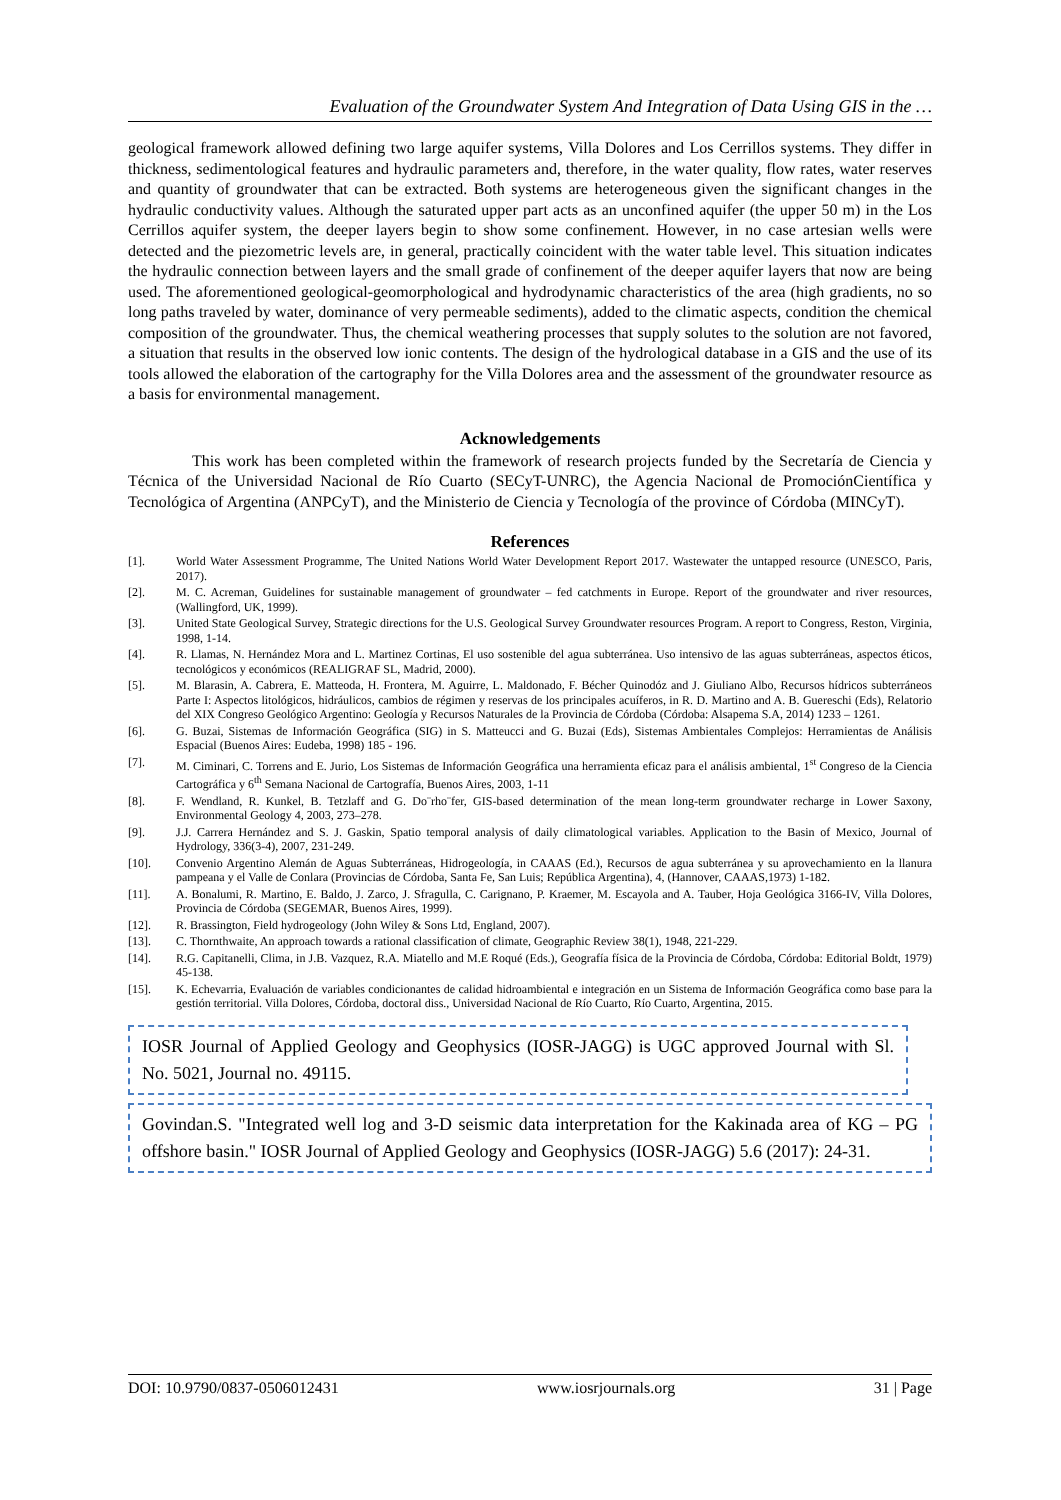Evaluation of the Groundwater System And Integration of Data Using GIS in the …
geological framework allowed defining two large aquifer systems, Villa Dolores and Los Cerrillos systems. They differ in thickness, sedimentological features and hydraulic parameters and, therefore, in the water quality, flow rates, water reserves and quantity of groundwater that can be extracted. Both systems are heterogeneous given the significant changes in the hydraulic conductivity values. Although the saturated upper part acts as an unconfined aquifer (the upper 50 m) in the Los Cerrillos aquifer system, the deeper layers begin to show some confinement. However, in no case artesian wells were detected and the piezometric levels are, in general, practically coincident with the water table level. This situation indicates the hydraulic connection between layers and the small grade of confinement of the deeper aquifer layers that now are being used. The aforementioned geological-geomorphological and hydrodynamic characteristics of the area (high gradients, no so long paths traveled by water, dominance of very permeable sediments), added to the climatic aspects, condition the chemical composition of the groundwater. Thus, the chemical weathering processes that supply solutes to the solution are not favored, a situation that results in the observed low ionic contents. The design of the hydrological database in a GIS and the use of its tools allowed the elaboration of the cartography for the Villa Dolores area and the assessment of the groundwater resource as a basis for environmental management.
Acknowledgements
This work has been completed within the framework of research projects funded by the Secretaría de Ciencia y Técnica of the Universidad Nacional de Río Cuarto (SECyT-UNRC), the Agencia Nacional de PromociónCientífica y Tecnológica of Argentina (ANPCyT), and the Ministerio de Ciencia y Tecnología of the province of Córdoba (MINCyT).
References
[1]. World Water Assessment Programme, The United Nations World Water Development Report 2017. Wastewater the untapped resource (UNESCO, Paris, 2017).
[2]. M. C. Acreman, Guidelines for sustainable management of groundwater – fed catchments in Europe. Report of the groundwater and river resources, (Wallingford, UK, 1999).
[3]. United State Geological Survey, Strategic directions for the U.S. Geological Survey Groundwater resources Program. A report to Congress, Reston, Virginia, 1998, 1-14.
[4]. R. Llamas, N. Hernández Mora and L. Martinez Cortinas, El uso sostenible del agua subterránea. Uso intensivo de las aguas subterráneas, aspectos éticos, tecnológicos y económicos (REALIGRAF SL, Madrid, 2000).
[5]. M. Blarasin, A. Cabrera, E. Matteoda, H. Frontera, M. Aguirre, L. Maldonado, F. Bécher Quinodóz and J. Giuliano Albo, Recursos hídricos subterráneos Parte I: Aspectos litológicos, hidráulicos, cambios de régimen y reservas de los principales acuíferos, in R. D. Martino and A. B. Guereschi (Eds), Relatorio del XIX Congreso Geológico Argentino: Geología y Recursos Naturales de la Provincia de Córdoba (Córdoba: Alsapema S.A, 2014) 1233 – 1261.
[6]. G. Buzai, Sistemas de Información Geográfica (SIG) in S. Matteucci and G. Buzai (Eds), Sistemas Ambientales Complejos: Herramientas de Análisis Espacial (Buenos Aires: Eudeba, 1998) 185 - 196.
[7]. M. Ciminari, C. Torrens and E. Jurio, Los Sistemas de Información Geográfica una herramienta eficaz para el análisis ambiental, 1<sup>st</sup> Congreso de la Ciencia Cartográfica y 6<sup>th</sup> Semana Nacional de Cartografía, Buenos Aires, 2003, 1-11
[8]. F. Wendland, R. Kunkel, B. Tetzlaff and G. Do¨rho¨fer, GIS-based determination of the mean long-term groundwater recharge in Lower Saxony, Environmental Geology 4, 2003, 273–278.
[9]. J.J. Carrera Hernández and S. J. Gaskin, Spatio temporal analysis of daily climatological variables. Application to the Basin of Mexico, Journal of Hydrology, 336(3-4), 2007, 231-249.
[10]. Convenio Argentino Alemán de Aguas Subterráneas, Hidrogeología, in CAAAS (Ed.), Recursos de agua subterránea y su aprovechamiento en la llanura pampeana y el Valle de Conlara (Provincias de Córdoba, Santa Fe, San Luis; República Argentina), 4, (Hannover, CAAAS,1973) 1-182.
[11]. A. Bonalumi, R. Martino, E. Baldo, J. Zarco, J. Sfragulla, C. Carignano, P. Kraemer, M. Escayola and A. Tauber, Hoja Geológica 3166-IV, Villa Dolores, Provincia de Córdoba (SEGEMAR, Buenos Aires, 1999).
[12]. R. Brassington, Field hydrogeology (John Wiley & Sons Ltd, England, 2007).
[13]. C. Thornthwaite, An approach towards a rational classification of climate, Geographic Review 38(1), 1948, 221-229.
[14]. R.G. Capitanelli, Clima, in J.B. Vazquez, R.A. Miatello and M.E Roqué (Eds.), Geografía física de la Provincia de Córdoba, Córdoba: Editorial Boldt, 1979) 45-138.
[15]. K. Echevarria, Evaluación de variables condicionantes de calidad hidroambiental e integración en un Sistema de Información Geográfica como base para la gestión territorial. Villa Dolores, Córdoba, doctoral diss., Universidad Nacional de Río Cuarto, Río Cuarto, Argentina, 2015.
IOSR Journal of Applied Geology and Geophysics (IOSR-JAGG) is UGC approved Journal with Sl. No. 5021, Journal no. 49115.
Govindan.S. "Integrated well log and 3-D seismic data interpretation for the Kakinada area of KG – PG offshore basin." IOSR Journal of Applied Geology and Geophysics (IOSR-JAGG) 5.6 (2017): 24-31.
DOI: 10.9790/0837-0506012431 www.iosrjournals.org 31 | Page